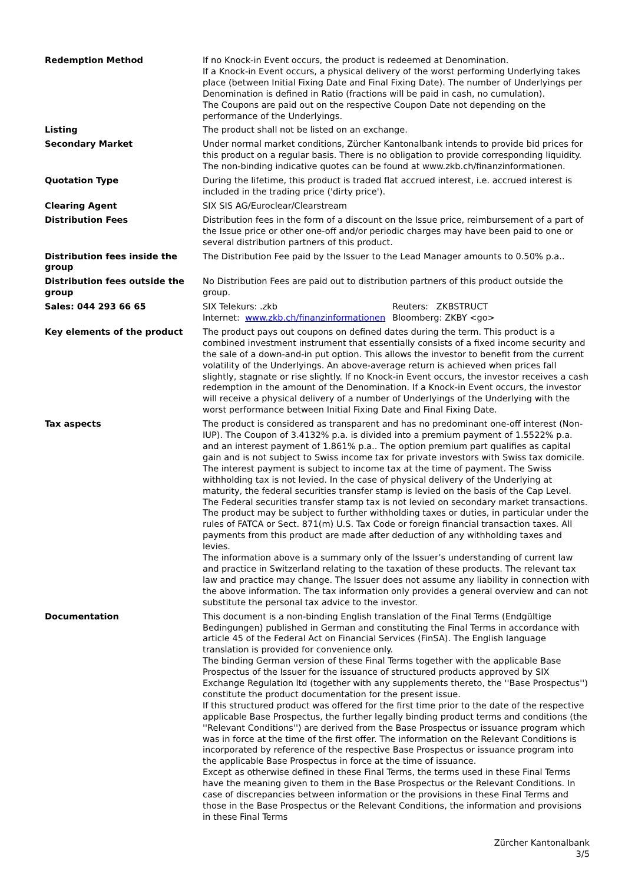| Redemption Method | If no Knock-in Event occurs, the product is redeemed at Denomination. If a Knock-in Event occurs, a physical delivery of the worst performing Underlying takes place (between Initial Fixing Date and Final Fixing Date). The number of Underlyings per Denomination is defined in Ratio (fractions will be paid in cash, no cumulation). The Coupons are paid out on the respective Coupon Date not depending on the performance of the Underlyings. |
| Listing | The product shall not be listed on an exchange. |
| Secondary Market | Under normal market conditions, Zürcher Kantonalbank intends to provide bid prices for this product on a regular basis. There is no obligation to provide corresponding liquidity. The non-binding indicative quotes can be found at www.zkb.ch/finanzinformationen. |
| Quotation Type | During the lifetime, this product is traded flat accrued interest, i.e. accrued interest is included in the trading price ('dirty price'). |
| Clearing Agent | SIX SIS AG/Euroclear/Clearstream |
| Distribution Fees | Distribution fees in the form of a discount on the Issue price, reimbursement of a part of the Issue price or other one-off and/or periodic charges may have been paid to one or several distribution partners of this product. |
| Distribution fees inside the group | The Distribution Fee paid by the Issuer to the Lead Manager amounts to 0.50% p.a.. |
| Distribution fees outside the group | No Distribution Fees are paid out to distribution partners of this product outside the group. |
| Sales: 044 293 66 65 | / SIX Telekurs: .zkb / Reuters: ZKBSTRUCT / / Internet: www.zkb.ch/finanzinformationen / Bloomberg: ZKBY <go> / |
| Key elements of the product | The product pays out coupons on defined dates during the term. This product is a combined investment instrument that essentially consists of a fixed income security and the sale of a down-and-in put option. This allows the investor to benefit from the current volatility of the Underlyings. An above-average return is achieved when prices fall slightly, stagnate or rise slightly. If no Knock-in Event occurs, the investor receives a cash redemption in the amount of the Denomination. If a Knock-in Event occurs, the investor will receive a physical delivery of a number of Underlyings of the Underlying with the worst performance between Initial Fixing Date and Final Fixing Date. |
| Tax aspects | The product is considered as transparent and has no predominant one-off interest (Non-IUP). The Coupon of 3.4132% p.a. is divided into a premium payment of 1.5522% p.a. and an interest payment of 1.861% p.a.. The option premium part qualifies as capital gain and is not subject to Swiss income tax for private investors with Swiss tax domicile. The interest payment is subject to income tax at the time of payment. The Swiss withholding tax is not levied. In the case of physical delivery of the Underlying at maturity, the federal securities transfer stamp is levied on the basis of the Cap Level. The Federal securities transfer stamp tax is not levied on secondary market transactions. The product may be subject to further withholding taxes or duties, in particular under the rules of FATCA or Sect. 871(m) U.S. Tax Code or foreign financial transaction taxes. All payments from this product are made after deduction of any withholding taxes and levies. The information above is a summary only of the Issuer’s understanding of current law and practice in Switzerland relating to the taxation of these products. The relevant tax law and practice may change. The Issuer does not assume any liability in connection with the above information. The tax information only provides a general overview and can not substitute the personal tax advice to the investor. |
| Documentation | This document is a non-binding English translation of the Final Terms (Endgültige Bedingungen) published in German and constituting the Final Terms in accordance with article 45 of the Federal Act on Financial Services (FinSA). The English language translation is provided for convenience only. The binding German version of these Final Terms together with the applicable Base Prospectus of the Issuer for the issuance of structured products approved by SIX Exchange Regulation ltd (together with any supplements thereto, the ''Base Prospectus'') constitute the product documentation for the present issue. If this structured product was offered for the first time prior to the date of the respective applicable Base Prospectus, the further legally binding product terms and conditions (the ''Relevant Conditions'') are derived from the Base Prospectus or issuance program which was in force at the time of the first offer. The information on the Relevant Conditions is incorporated by reference of the respective Base Prospectus or issuance program into the applicable Base Prospectus in force at the time of issuance. Except as otherwise defined in these Final Terms, the terms used in these Final Terms have the meaning given to them in the Base Prospectus or the Relevant Conditions. In case of discrepancies between information or the provisions in these Final Terms and those in the Base Prospectus or the Relevant Conditions, the information and provisions in these Final Terms |
Zürcher Kantonalbank
3/5